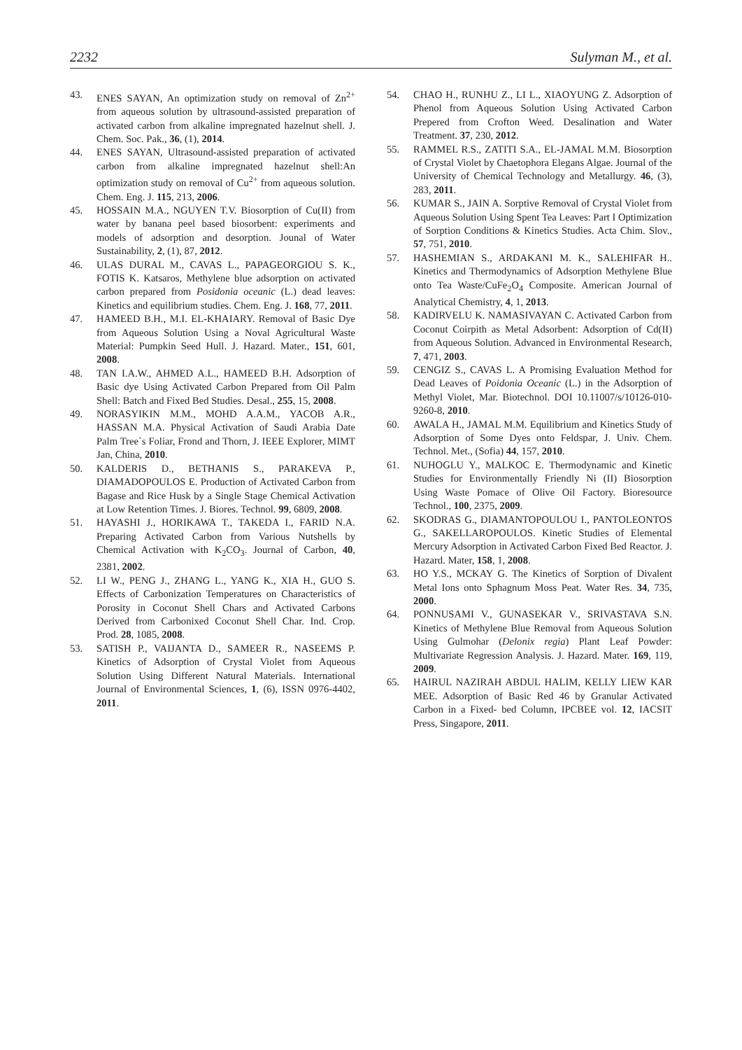2232 Sulyman M., et al.
43. ENES SAYAN, An optimization study on removal of Zn<sup>2+</sup> from aqueous solution by ultrasound-assisted preparation of activated carbon from alkaline impregnated hazelnut shell. J. Chem. Soc. Pak., 36, (1), 2014.
44. ENES SAYAN, Ultrasound-assisted preparation of activated carbon from alkaline impregnated hazelnut shell:An optimization study on removal of Cu<sup>2+</sup> from aqueous solution. Chem. Eng. J. 115, 213, 2006.
45. HOSSAIN M.A., NGUYEN T.V. Biosorption of Cu(II) from water by banana peel based biosorbent: experiments and models of adsorption and desorption. Jounal of Water Sustainability, 2, (1), 87, 2012.
46. ULAS DURAL M., CAVAS L., PAPAGEORGIOU S. K., FOTIS K. Katsaros, Methylene blue adsorption on activated carbon prepared from Posidonia oceanic (L.) dead leaves: Kinetics and equilibrium studies. Chem. Eng. J. 168, 77, 2011.
47. HAMEED B.H., M.I. EL-KHAIARY. Removal of Basic Dye from Aqueous Solution Using a Noval Agricultural Waste Material: Pumpkin Seed Hull. J. Hazard. Mater., 151, 601, 2008.
48. TAN I.A.W., AHMED A.L., HAMEED B.H. Adsorption of Basic dye Using Activated Carbon Prepared from Oil Palm Shell: Batch and Fixed Bed Studies. Desal., 255, 15, 2008.
49. NORASYIKIN M.M., MOHD A.A.M., YACOB A.R., HASSAN M.A. Physical Activation of Saudi Arabia Date Palm Tree`s Foliar, Frond and Thorn, J. IEEE Explorer, MIMT Jan, China, 2010.
50. KALDERIS D., BETHANIS S., PARAKEVA P., DIAMADOPOULOS E. Production of Activated Carbon from Bagase and Rice Husk by a Single Stage Chemical Activation at Low Retention Times. J. Biores. Technol. 99, 6809, 2008.
51. HAYASHI J., HORIKAWA T., TAKEDA I., FARID N.A. Preparing Activated Carbon from Various Nutshells by Chemical Activation with K<sub>2</sub>CO<sub>3</sub>. Journal of Carbon, 40, 2381, 2002.
52. LI W., PENG J., ZHANG L., YANG K., XIA H., GUO S. Effects of Carbonization Temperatures on Characteristics of Porosity in Coconut Shell Chars and Activated Carbons Derived from Carbonixed Coconut Shell Char. Ind. Crop. Prod. 28, 1085, 2008.
53. SATISH P., VAIJANTA D., SAMEER R., NASEEMS P. Kinetics of Adsorption of Crystal Violet from Aqueous Solution Using Different Natural Materials. International Journal of Environmental Sciences, 1, (6), ISSN 0976-4402, 2011.
54. CHAO H., RUNHU Z., LI L., XIAOYUNG Z. Adsorption of Phenol from Aqueous Solution Using Activated Carbon Prepered from Crofton Weed. Desalination and Water Treatment. 37, 230, 2012.
55. RAMMEL R.S., ZATITI S.A., EL-JAMAL M.M. Biosorption of Crystal Violet by Chaetophora Elegans Algae. Journal of the University of Chemical Technology and Metallurgy. 46, (3), 283, 2011.
56. KUMAR S., JAIN A. Sorptive Removal of Crystal Violet from Aqueous Solution Using Spent Tea Leaves: Part I Optimization of Sorption Conditions & Kinetics Studies. Acta Chim. Slov., 57, 751, 2010.
57. HASHEMIAN S., ARDAKANI M. K., SALEHIFAR H.. Kinetics and Thermodynamics of Adsorption Methylene Blue onto Tea Waste/CuFe<sub>2</sub>O<sub>4</sub> Composite. American Journal of Analytical Chemistry, 4, 1, 2013.
58. KADIRVELU K. NAMASIVAYAN C. Activated Carbon from Coconut Coirpith as Metal Adsorbent: Adsorption of Cd(II) from Aqueous Solution. Advanced in Environmental Research, 7, 471, 2003.
59. CENGIZ S., CAVAS L. A Promising Evaluation Method for Dead Leaves of Poidonia Oceanic (L.) in the Adsorption of Methyl Violet, Mar. Biotechnol. DOI 10.11007/s/10126-010-9260-8, 2010.
60. AWALA H., JAMAL M.M. Equilibrium and Kinetics Study of Adsorption of Some Dyes onto Feldspar, J. Univ. Chem. Technol. Met., (Sofia) 44, 157, 2010.
61. NUHOGLU Y., MALKOC E. Thermodynamic and Kinetic Studies for Environmentally Friendly Ni (II) Biosorption Using Waste Pomace of Olive Oil Factory. Bioresource Technol., 100, 2375, 2009.
62. SKODRAS G., DIAMANTOPOULOU I., PANTOLEONTOS G., SAKELLAROPOULOS. Kinetic Studies of Elemental Mercury Adsorption in Activated Carbon Fixed Bed Reactor. J. Hazard. Mater, 158, 1, 2008.
63. HO Y.S., MCKAY G. The Kinetics of Sorption of Divalent Metal Ions onto Sphagnum Moss Peat. Water Res. 34, 735, 2000.
64. PONNUSAMI V., GUNASEKAR V., SRIVASTAVA S.N. Kinetics of Methylene Blue Removal from Aqueous Solution Using Gulmohar (Delonix regia) Plant Leaf Powder: Multivariate Regression Analysis. J. Hazard. Mater. 169, 119, 2009.
65. HAIRUL NAZIRAH ABDUL HALIM, KELLY LIEW KAR MEE. Adsorption of Basic Red 46 by Granular Activated Carbon in a Fixed- bed Column, IPCBEE vol. 12, IACSIT Press, Singapore, 2011.